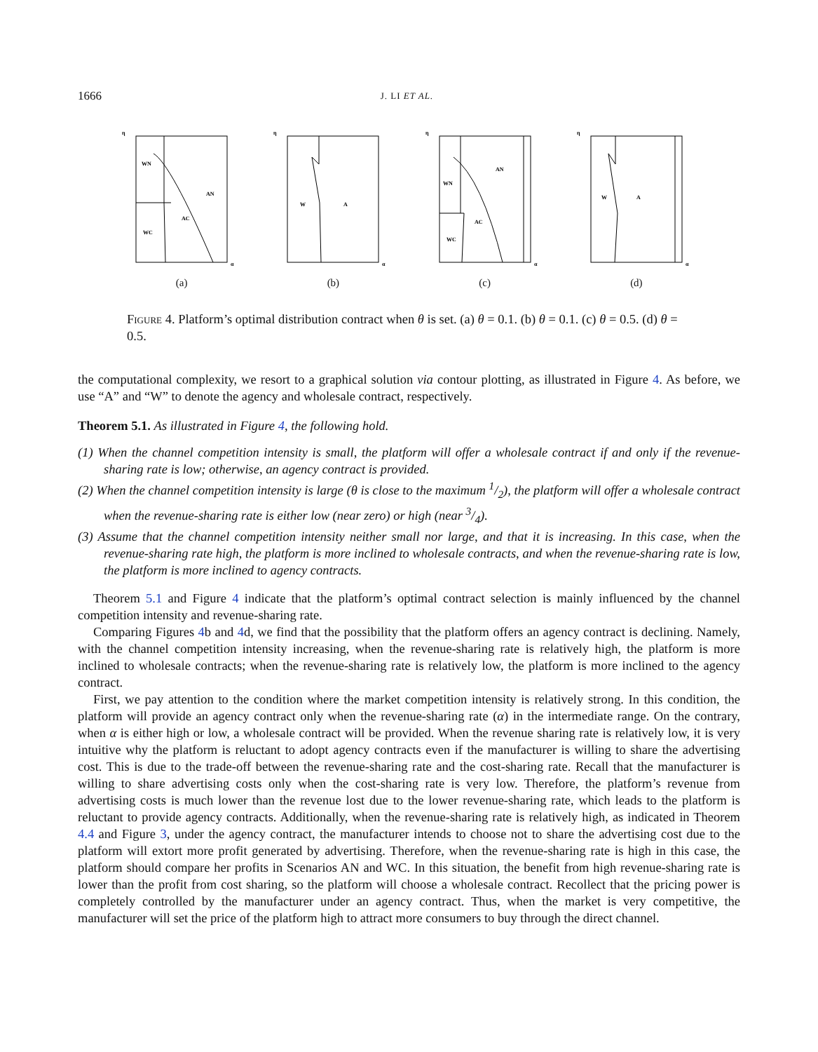1666 J. LI ET AL.
WN
AN
AC
WC
η
α
(a)
W
A
η
α
(b)
WN
AN
AC
WC
η
α
(c)
W
A
η
α
(d)
Figure 4. Platform’s optimal distribution contract when θ is set. (a) θ = 0.1. (b) θ = 0.1. (c) θ = 0.5. (d) θ = 0.5.
the computational complexity, we resort to a graphical solution via contour plotting, as illustrated in Figure 4. As before, we use “A” and “W” to denote the agency and wholesale contract, respectively.
Theorem 5.1. As illustrated in Figure 4, the following hold.
(1) When the channel competition intensity is small, the platform will offer a wholesale contract if and only if the revenue-sharing rate is low; otherwise, an agency contract is provided.
(2) When the channel competition intensity is large (θ is close to the maximum 1/2), the platform will offer a wholesale contract when the revenue-sharing rate is either low (near zero) or high (near 3/4).
(3) Assume that the channel competition intensity neither small nor large, and that it is increasing. In this case, when the revenue-sharing rate high, the platform is more inclined to wholesale contracts, and when the revenue-sharing rate is low, the platform is more inclined to agency contracts.
Theorem 5.1 and Figure 4 indicate that the platform’s optimal contract selection is mainly influenced by the channel competition intensity and revenue-sharing rate.
Comparing Figures 4b and 4d, we find that the possibility that the platform offers an agency contract is declining. Namely, with the channel competition intensity increasing, when the revenue-sharing rate is relatively high, the platform is more inclined to wholesale contracts; when the revenue-sharing rate is relatively low, the platform is more inclined to the agency contract.
First, we pay attention to the condition where the market competition intensity is relatively strong. In this condition, the platform will provide an agency contract only when the revenue-sharing rate (α) in the intermediate range. On the contrary, when α is either high or low, a wholesale contract will be provided. When the revenue sharing rate is relatively low, it is very intuitive why the platform is reluctant to adopt agency contracts even if the manufacturer is willing to share the advertising cost. This is due to the trade-off between the revenue-sharing rate and the cost-sharing rate. Recall that the manufacturer is willing to share advertising costs only when the cost-sharing rate is very low. Therefore, the platform’s revenue from advertising costs is much lower than the revenue lost due to the lower revenue-sharing rate, which leads to the platform is reluctant to provide agency contracts. Additionally, when the revenue-sharing rate is relatively high, as indicated in Theorem 4.4 and Figure 3, under the agency contract, the manufacturer intends to choose not to share the advertising cost due to the platform will extort more profit generated by advertising. Therefore, when the revenue-sharing rate is high in this case, the platform should compare her profits in Scenarios AN and WC. In this situation, the benefit from high revenue-sharing rate is lower than the profit from cost sharing, so the platform will choose a wholesale contract. Recollect that the pricing power is completely controlled by the manufacturer under an agency contract. Thus, when the market is very competitive, the manufacturer will set the price of the platform high to attract more consumers to buy through the direct channel.